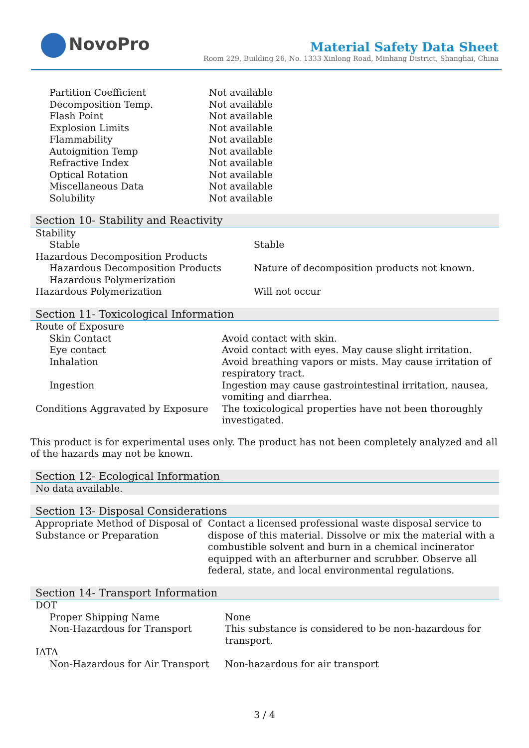NovoPro
Material Safety Data Sheet
Room 229, Building 26, No. 1333 Xinlong Road, Minhang District, Shanghai, China
| Partition Coefficient | Not available |
| Decomposition Temp. | Not available |
| Flash Point | Not available |
| Explosion Limits | Not available |
| Flammability | Not available |
| Autoignition Temp | Not available |
| Refractive Index | Not available |
| Optical Rotation | Not available |
| Miscellaneous Data | Not available |
| Solubility | Not available |
Section 10- Stability and Reactivity
| Stability | |
| Stable | Stable |
| Hazardous Decomposition Products | |
| Hazardous Decomposition Products | Nature of decomposition products not known. |
| Hazardous Polymerization | |
| Hazardous Polymerization | Will not occur |
Section 11- Toxicological Information
| Route of Exposure | |
| Skin Contact | Avoid contact with skin. |
| Eye contact | Avoid contact with eyes. May cause slight irritation. |
| Inhalation | Avoid breathing vapors or mists. May cause irritation of respiratory tract. |
| Ingestion | Ingestion may cause gastrointestinal irritation, nausea, vomiting and diarrhea. |
| Conditions Aggravated by Exposure | The toxicological properties have not been thoroughly investigated. |
This product is for experimental uses only. The product has not been completely analyzed and all of the hazards may not be known.
Section 12- Ecological Information
No data available.
Section 13- Disposal Considerations
| Appropriate Method of Disposal of Substance or Preparation | Contact a licensed professional waste disposal service to dispose of this material. Dissolve or mix the material with a combustible solvent and burn in a chemical incinerator equipped with an afterburner and scrubber. Observe all federal, state, and local environmental regulations. |
Section 14- Transport Information
| DOT | |
| Proper Shipping Name | None |
| Non-Hazardous for Transport | This substance is considered to be non-hazardous for transport. |
| IATA | |
| Non-Hazardous for Air Transport | Non-hazardous for air transport |
3 / 4